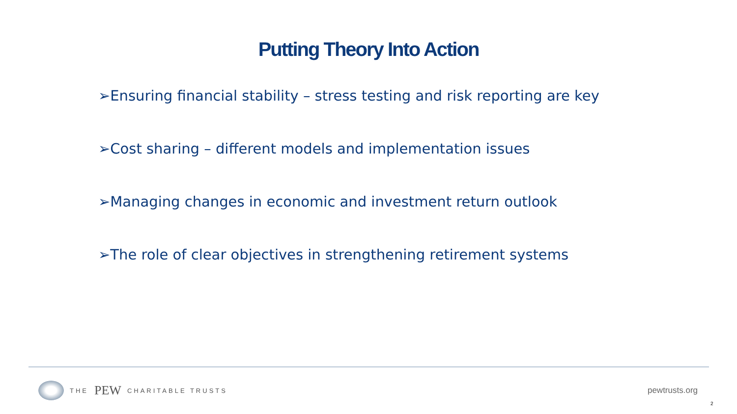Putting Theory Into Action
➢Ensuring financial stability – stress testing and risk reporting are key
➢Cost sharing – different models and implementation issues
➢Managing changes in economic and investment return outlook
➢The role of clear objectives in strengthening retirement systems
THE PEW CHARITABLE TRUSTS
pewtrusts.org
2